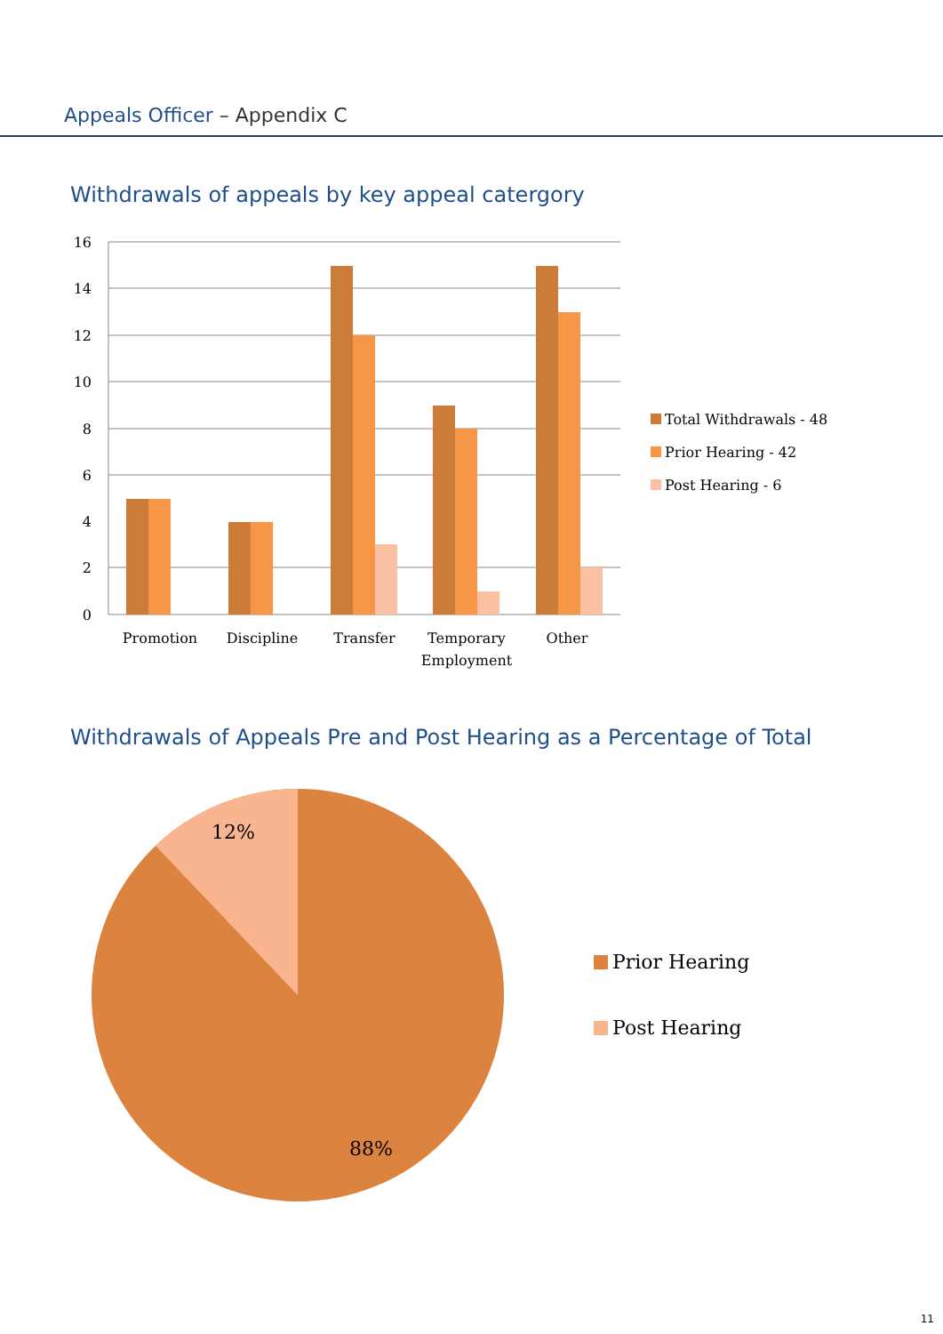Appeals Officer – Appendix C
Withdrawals of appeals by key appeal catergory
Withdrawals of Appeals Pre and Post Hearing as a Percentage of Total
16
14
12
10
8
6
4
2
0
Promotion
Discipline
Transfer
Temporary
Employment
Other
Total Withdrawals - 48
Prior Hearing - 42
Post Hearing - 6
12%
88%
Prior Hearing
Post Hearing
11